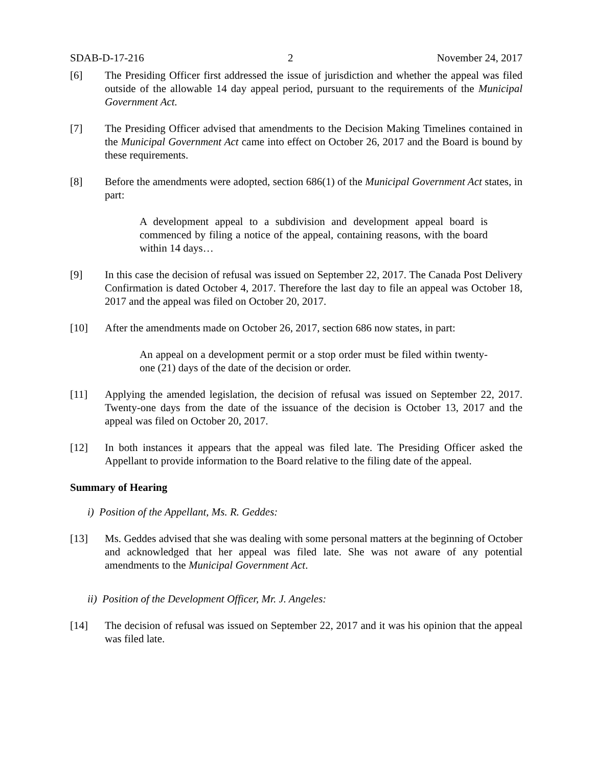SDAB-D-17-216 2 November 24, 2017
[6] The Presiding Officer first addressed the issue of jurisdiction and whether the appeal was filed outside of the allowable 14 day appeal period, pursuant to the requirements of the Municipal Government Act.
[7] The Presiding Officer advised that amendments to the Decision Making Timelines contained in the Municipal Government Act came into effect on October 26, 2017 and the Board is bound by these requirements.
[8] Before the amendments were adopted, section 686(1) of the Municipal Government Act states, in part:
A development appeal to a subdivision and development appeal board is commenced by filing a notice of the appeal, containing reasons, with the board within 14 days…
[9] In this case the decision of refusal was issued on September 22, 2017. The Canada Post Delivery Confirmation is dated October 4, 2017. Therefore the last day to file an appeal was October 18, 2017 and the appeal was filed on October 20, 2017.
[10] After the amendments made on October 26, 2017, section 686 now states, in part:
An appeal on a development permit or a stop order must be filed within twenty-one (21) days of the date of the decision or order.
[11] Applying the amended legislation, the decision of refusal was issued on September 22, 2017. Twenty-one days from the date of the issuance of the decision is October 13, 2017 and the appeal was filed on October 20, 2017.
[12] In both instances it appears that the appeal was filed late. The Presiding Officer asked the Appellant to provide information to the Board relative to the filing date of the appeal.
Summary of Hearing
i) Position of the Appellant, Ms. R. Geddes:
[13] Ms. Geddes advised that she was dealing with some personal matters at the beginning of October and acknowledged that her appeal was filed late. She was not aware of any potential amendments to the Municipal Government Act.
ii) Position of the Development Officer, Mr. J. Angeles:
[14] The decision of refusal was issued on September 22, 2017 and it was his opinion that the appeal was filed late.